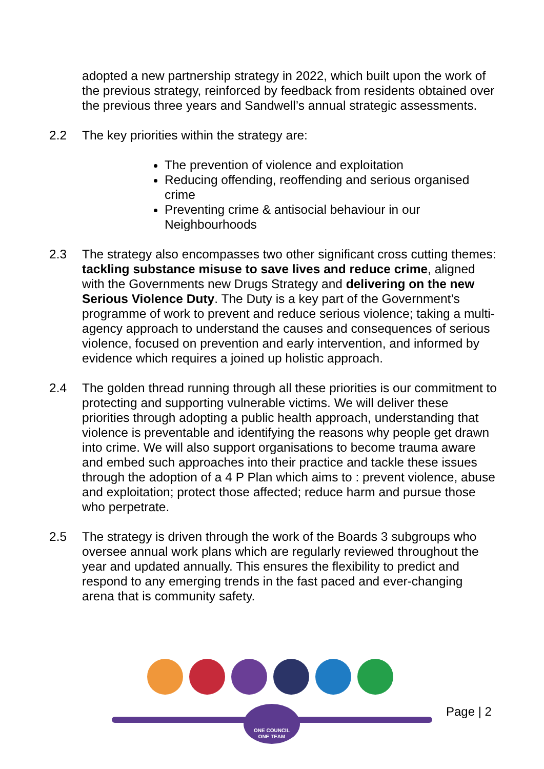adopted a new partnership strategy in 2022, which built upon the work of the previous strategy, reinforced by feedback from residents obtained over the previous three years and Sandwell’s annual strategic assessments.
2.2 The key priorities within the strategy are:
The prevention of violence and exploitation
Reducing offending, reoffending and serious organised crime
Preventing crime & antisocial behaviour in our Neighbourhoods
2.3 The strategy also encompasses two other significant cross cutting themes: tackling substance misuse to save lives and reduce crime, aligned with the Governments new Drugs Strategy and delivering on the new Serious Violence Duty. The Duty is a key part of the Government’s programme of work to prevent and reduce serious violence; taking a multi-agency approach to understand the causes and consequences of serious violence, focused on prevention and early intervention, and informed by evidence which requires a joined up holistic approach.
2.4 The golden thread running through all these priorities is our commitment to protecting and supporting vulnerable victims. We will deliver these priorities through adopting a public health approach, understanding that violence is preventable and identifying the reasons why people get drawn into crime. We will also support organisations to become trauma aware and embed such approaches into their practice and tackle these issues through the adoption of a 4 P Plan which aims to : prevent violence, abuse and exploitation; protect those affected; reduce harm and pursue those who perpetrate.
2.5 The strategy is driven through the work of the Boards 3 subgroups who oversee annual work plans which are regularly reviewed throughout the year and updated annually. This ensures the flexibility to predict and respond to any emerging trends in the fast paced and ever-changing arena that is community safety.
ONE COUNCIL
ONE TEAM
Page | 2